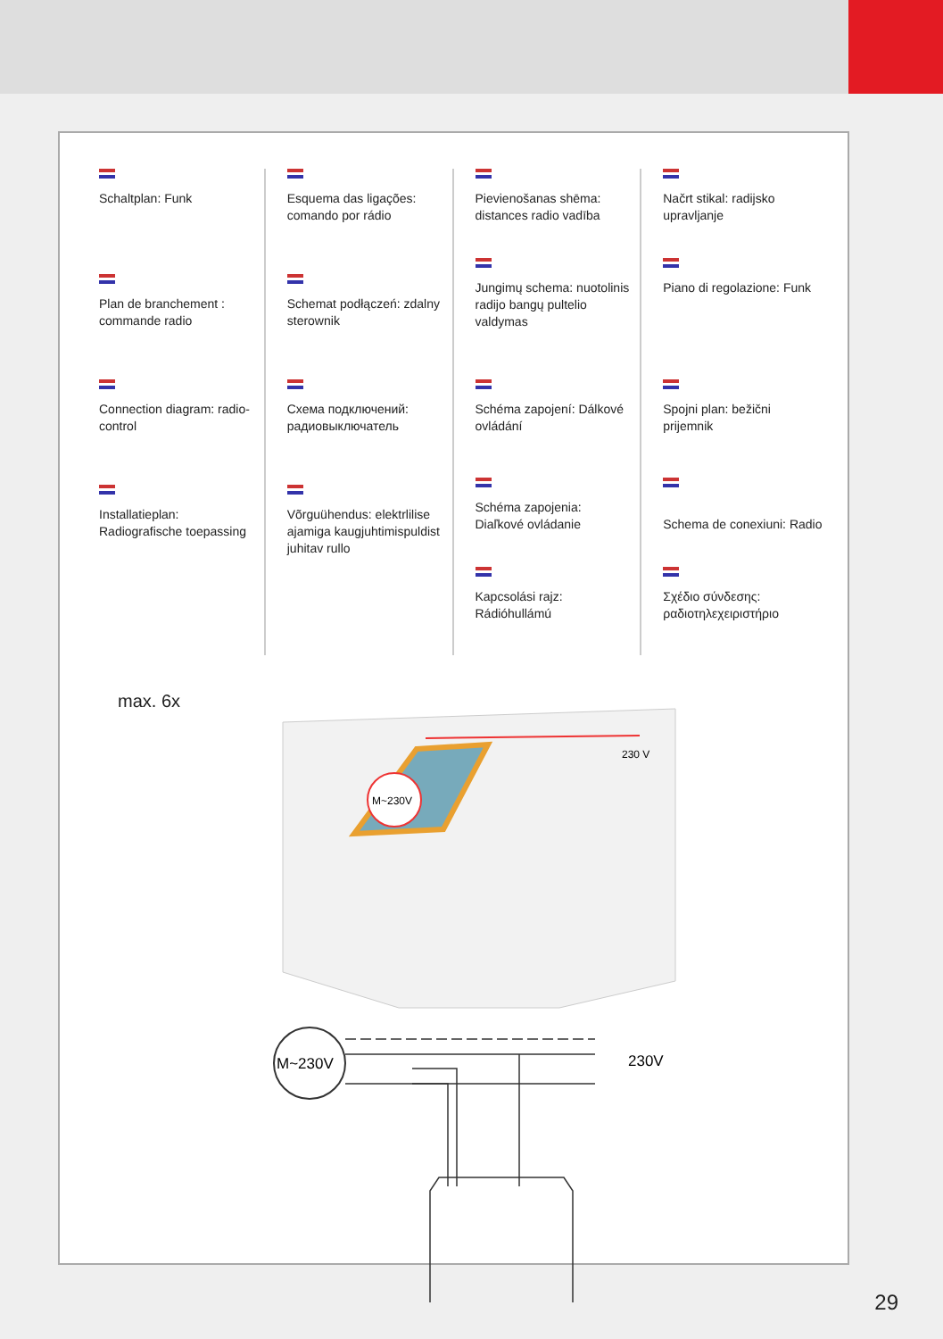Schaltplan: Funk
Plan de branchement : commande radio
Connection diagram: radio-control
Installatieplan: Radiografische toepassing
Esquema das ligações: comando por rádio
Schemat podłączeń: zdalny sterownik
Схема подключений: радиовыключатель
Võrguühendus: elektrlilise ajamiga kaugjuhtimispuldist juhitav rullo
Pievienošanas shēma: distances radio vadība
Jungimų schema: nuotolinis radijo bangų pultelio valdymas
Schéma zapojení: Dálkové ovládání
Schéma zapojenia: Diaľkové ovládanie
Kapcsolási rajz: Rádióhullámú
Načrt stikal: radijsko upravljanje
Piano di regolazione: Funk
Spojni plan: bežični prijemnik
Schema de conexiuni: Radio
Σχέδιο σύνδεσης: ραδιοτηλεχειριστήριο
max. 6x
230 V
M~230V
M~230V
230V
29